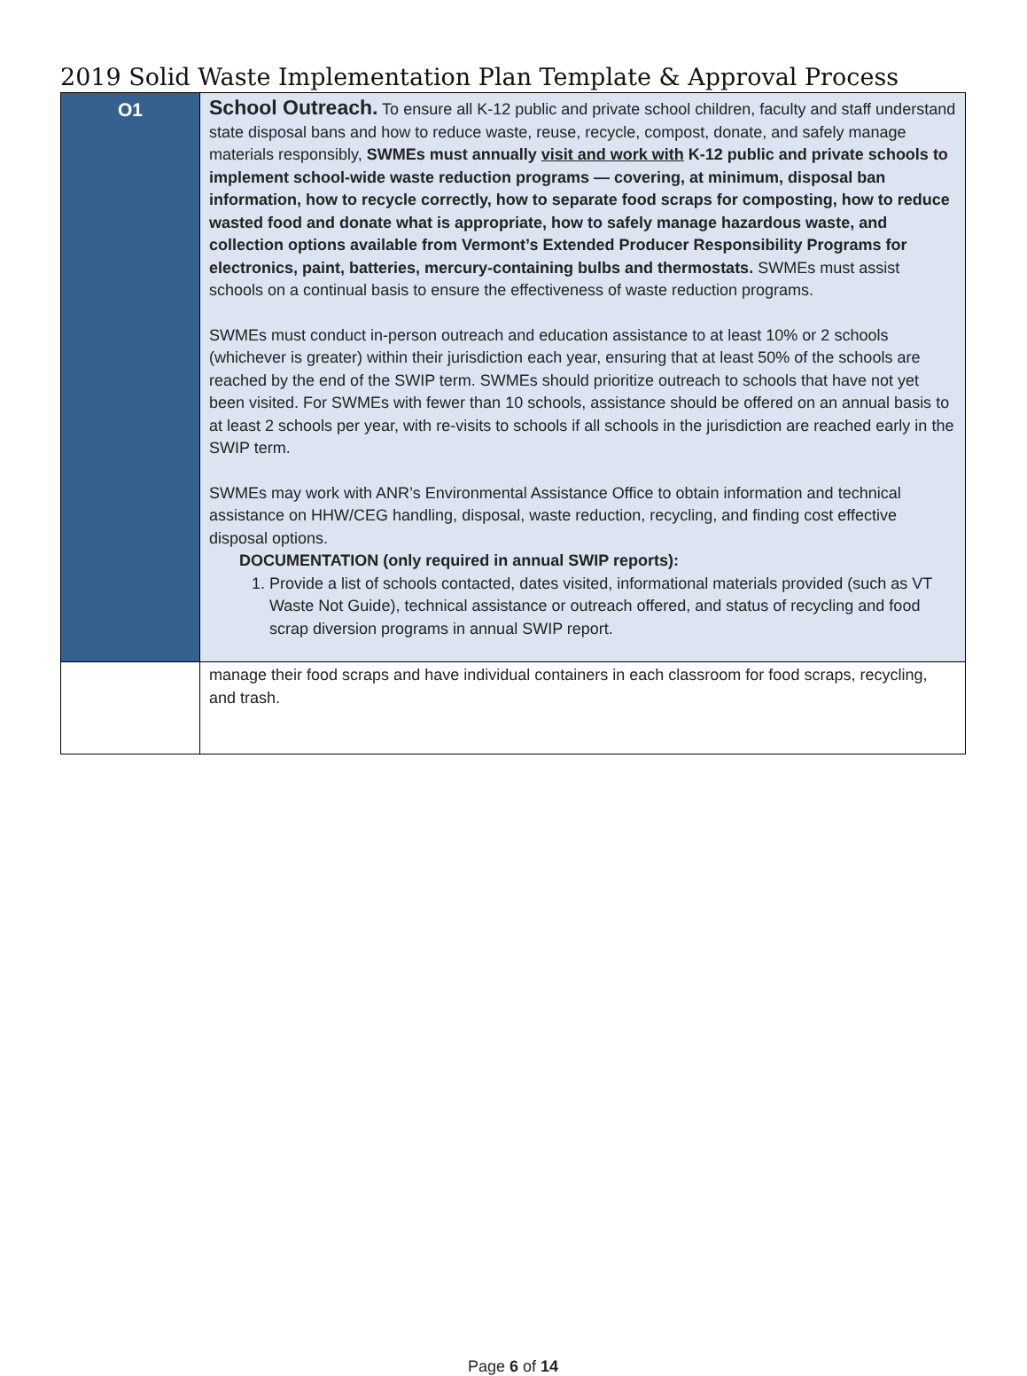2019 Solid Waste Implementation Plan Template & Approval Process
| O1 | School Outreach. To ensure all K-12 public and private school children, faculty and staff understand state disposal bans and how to reduce waste, reuse, recycle, compost, donate, and safely manage materials responsibly, SWMEs must annually visit and work with K-12 public and private schools to implement school-wide waste reduction programs — covering, at minimum, disposal ban information, how to recycle correctly, how to separate food scraps for composting, how to reduce wasted food and donate what is appropriate, how to safely manage hazardous waste, and collection options available from Vermont’s Extended Producer Responsibility Programs for electronics, paint, batteries, mercury-containing bulbs and thermostats. SWMEs must assist schools on a continual basis to ensure the effectiveness of waste reduction programs. SWMEs must conduct in-person outreach and education assistance to at least 10% or 2 schools (whichever is greater) within their jurisdiction each year, ensuring that at least 50% of the schools are reached by the end of the SWIP term. SWMEs should prioritize outreach to schools that have not yet been visited. For SWMEs with fewer than 10 schools, assistance should be offered on an annual basis to at least 2 schools per year, with re-visits to schools if all schools in the jurisdiction are reached early in the SWIP term. SWMEs may work with ANR’s Environmental Assistance Office to obtain information and technical assistance on HHW/CEG handling, disposal, waste reduction, recycling, and finding cost effective disposal options. DOCUMENTATION (only required in annual SWIP reports): 1. Provide a list of schools contacted, dates visited, informational materials provided (such as VT Waste Not Guide), technical assistance or outreach offered, and status of recycling and food scrap diversion programs in annual SWIP report. |
| | manage their food scraps and have individual containers in each classroom for food scraps, recycling, and trash. |
Page 6 of 14